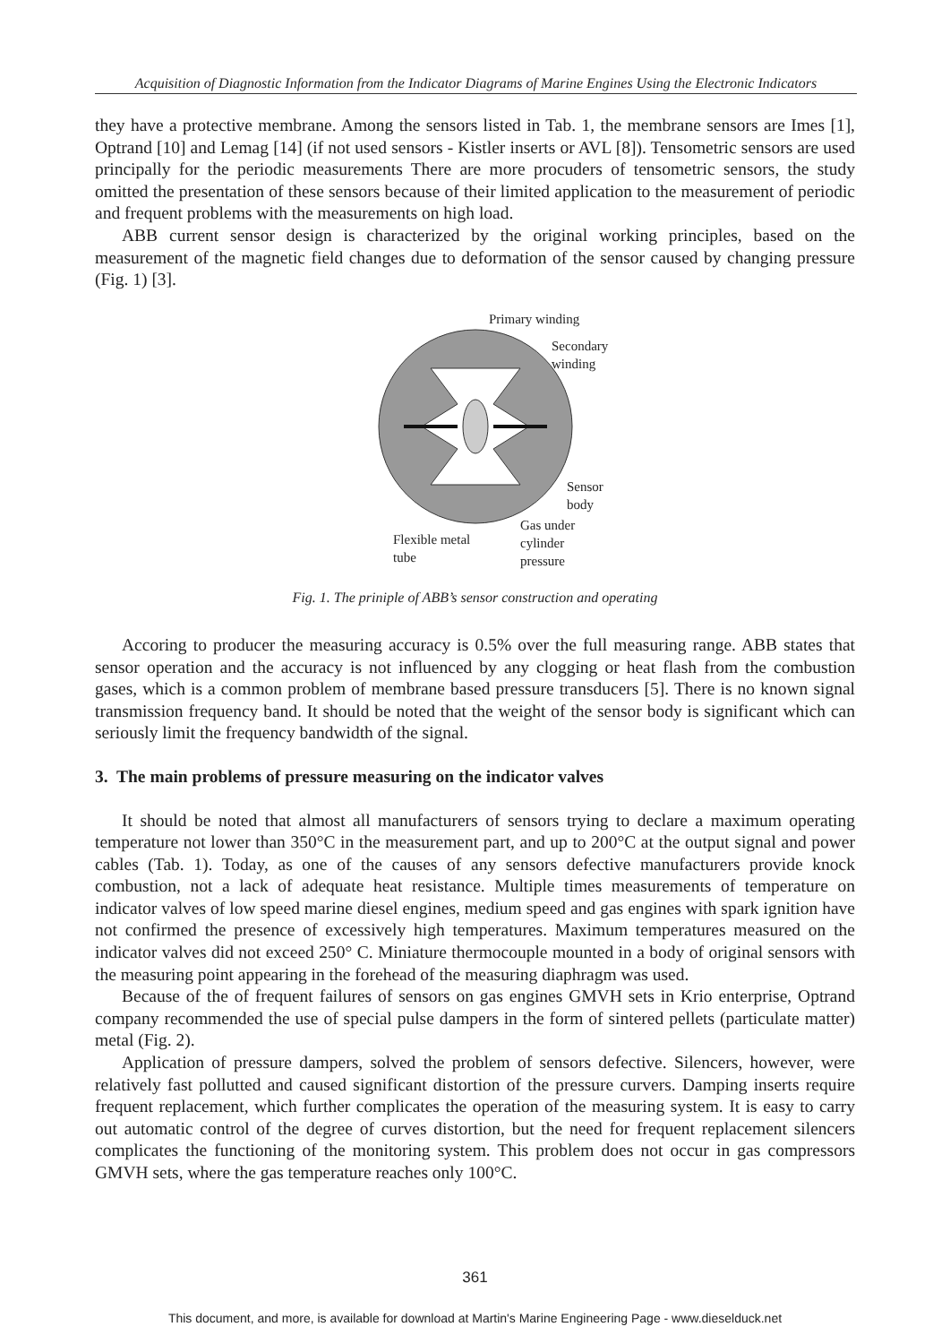Acquisition of Diagnostic Information from the Indicator Diagrams of Marine Engines Using the Electronic Indicators
they have a protective membrane. Among the sensors listed in Tab. 1, the membrane sensors are Imes [1], Optrand [10] and Lemag [14] (if not used sensors - Kistler inserts or AVL [8]). Tensometric sensors are used principally for the periodic measurements There are more procuders of tensometric sensors, the study omitted the presentation of these sensors because of their limited application to the measurement of periodic and frequent problems with the measurements on high load.
ABB current sensor design is characterized by the original working principles, based on the measurement of the magnetic field changes due to deformation of the sensor caused by changing pressure (Fig. 1) [3].
Primary winding
Secondary
winding
Sensor
body
Gas under
cylinder
pressure
Flexible metal
tube
Fig. 1. The priniple of ABB’s sensor construction and operating
Accoring to producer the measuring accuracy is 0.5% over the full measuring range. ABB states that sensor operation and the accuracy is not influenced by any clogging or heat flash from the combustion gases, which is a common problem of membrane based pressure transducers [5]. There is no known signal transmission frequency band. It should be noted that the weight of the sensor body is significant which can seriously limit the frequency bandwidth of the signal.
3. The main problems of pressure measuring on the indicator valves
It should be noted that almost all manufacturers of sensors trying to declare a maximum operating temperature not lower than 350°C in the measurement part, and up to 200°C at the output signal and power cables (Tab. 1). Today, as one of the causes of any sensors defective manufacturers provide knock combustion, not a lack of adequate heat resistance. Multiple times measurements of temperature on indicator valves of low speed marine diesel engines, medium speed and gas engines with spark ignition have not confirmed the presence of excessively high temperatures. Maximum temperatures measured on the indicator valves did not exceed 250° C. Miniature thermocouple mounted in a body of original sensors with the measuring point appearing in the forehead of the measuring diaphragm was used.
Because of the of frequent failures of sensors on gas engines GMVH sets in Krio enterprise, Optrand company recommended the use of special pulse dampers in the form of sintered pellets (particulate matter) metal (Fig. 2).
Application of pressure dampers, solved the problem of sensors defective. Silencers, however, were relatively fast pollutted and caused significant distortion of the pressure curvers. Damping inserts require frequent replacement, which further complicates the operation of the measuring system. It is easy to carry out automatic control of the degree of curves distortion, but the need for frequent replacement silencers complicates the functioning of the monitoring system. This problem does not occur in gas compressors GMVH sets, where the gas temperature reaches only 100°C.
361
This document, and more, is available for download at Martin's Marine Engineering Page - www.dieselduck.net